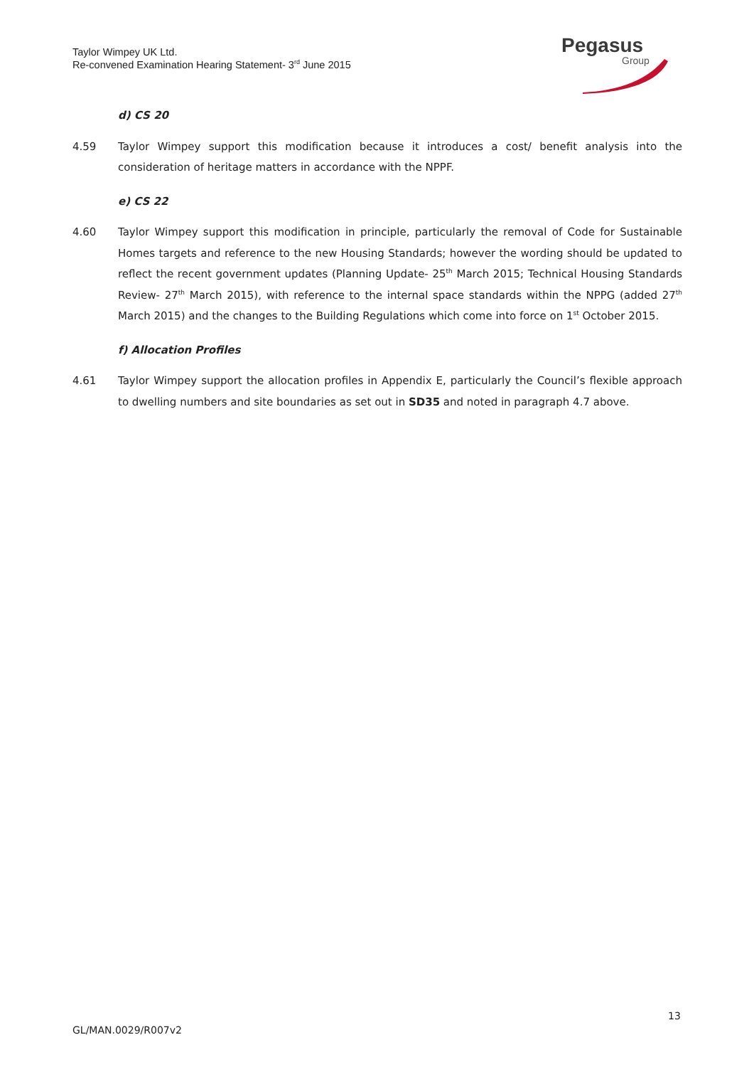Taylor Wimpey UK Ltd.
Re-convened Examination Hearing Statement- 3<sup>rd</sup> June 2015
Pegasus
Group
d) CS 20
4.59 Taylor Wimpey support this modification because it introduces a cost/ benefit analysis into the consideration of heritage matters in accordance with the NPPF.
e) CS 22
4.60 Taylor Wimpey support this modification in principle, particularly the removal of Code for Sustainable Homes targets and reference to the new Housing Standards; however the wording should be updated to reflect the recent government updates (Planning Update- 25<sup>th</sup> March 2015; Technical Housing Standards Review- 27<sup>th</sup> March 2015), with reference to the internal space standards within the NPPG (added 27<sup>th</sup> March 2015) and the changes to the Building Regulations which come into force on 1<sup>st</sup> October 2015.
f) Allocation Profiles
4.61 Taylor Wimpey support the allocation profiles in Appendix E, particularly the Council’s flexible approach to dwelling numbers and site boundaries as set out in SD35 and noted in paragraph 4.7 above.
13
GL/MAN.0029/R007v2